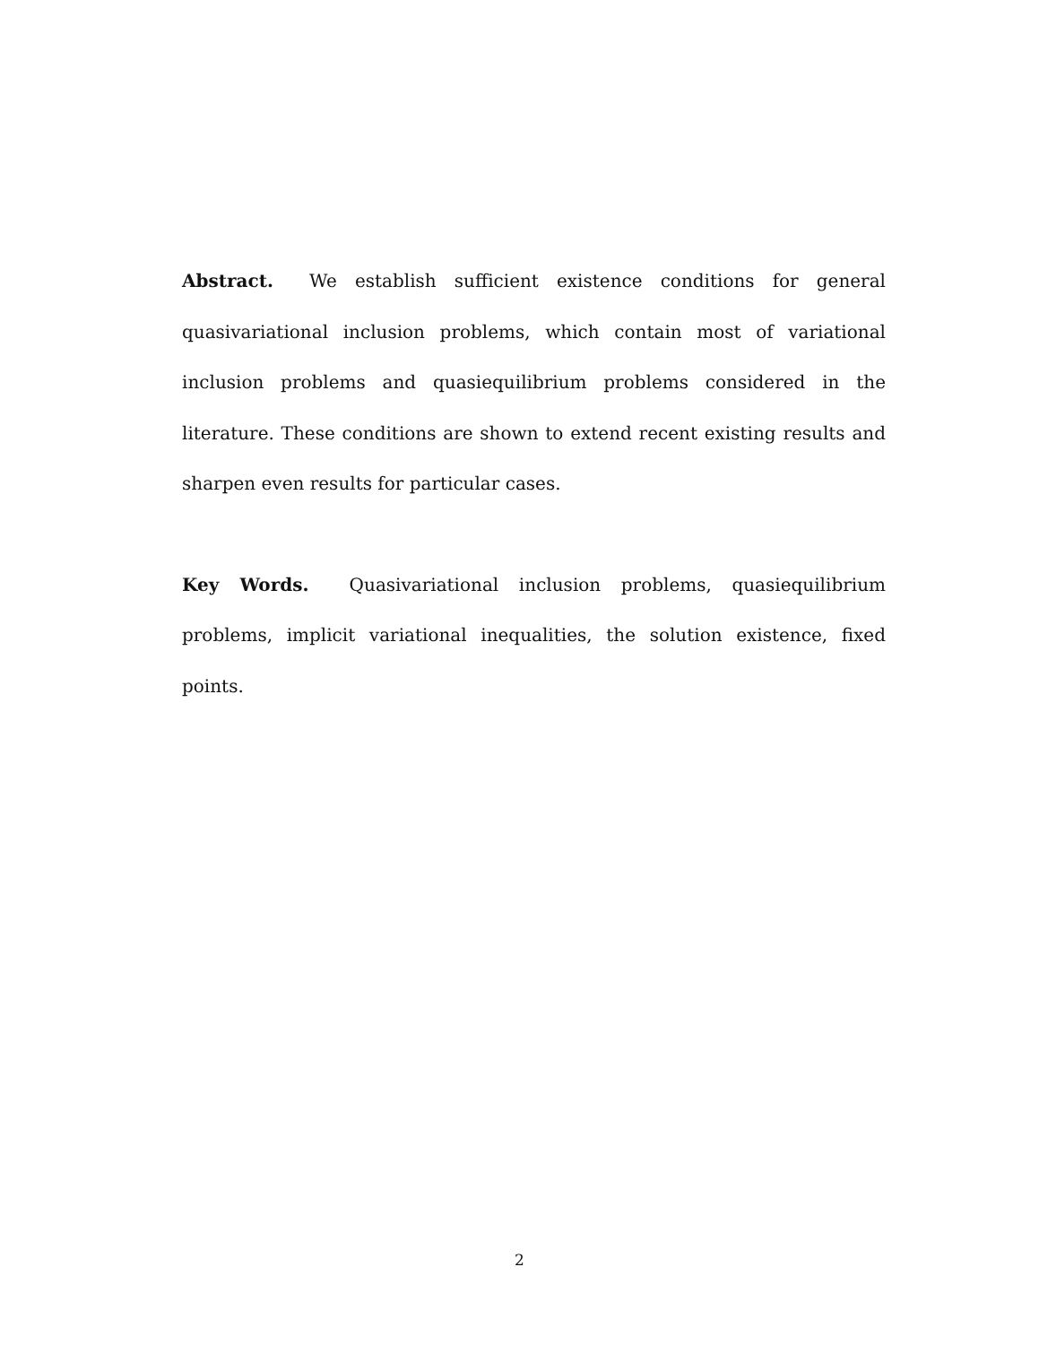Abstract. We establish sufficient existence conditions for general quasivariational inclusion problems, which contain most of variational inclusion problems and quasiequilibrium problems considered in the literature. These conditions are shown to extend recent existing results and sharpen even results for particular cases.
Key Words. Quasivariational inclusion problems, quasiequilibrium problems, implicit variational inequalities, the solution existence, fixed points.
2